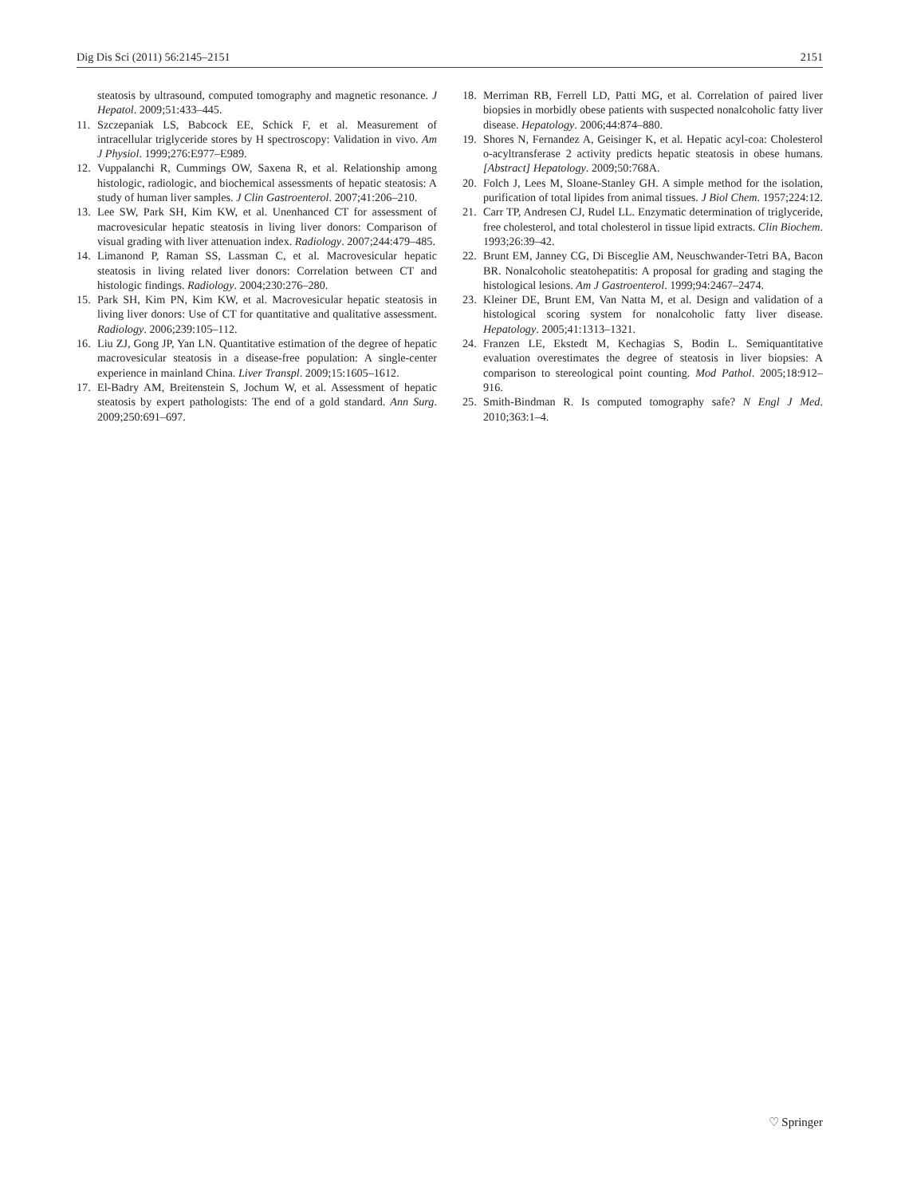Dig Dis Sci (2011) 56:2145–2151 2151
steatosis by ultrasound, computed tomography and magnetic resonance. J Hepatol. 2009;51:433–445.
11. Szczepaniak LS, Babcock EE, Schick F, et al. Measurement of intracellular triglyceride stores by H spectroscopy: Validation in vivo. Am J Physiol. 1999;276:E977–E989.
12. Vuppalanchi R, Cummings OW, Saxena R, et al. Relationship among histologic, radiologic, and biochemical assessments of hepatic steatosis: A study of human liver samples. J Clin Gastroenterol. 2007;41:206–210.
13. Lee SW, Park SH, Kim KW, et al. Unenhanced CT for assessment of macrovesicular hepatic steatosis in living liver donors: Comparison of visual grading with liver attenuation index. Radiology. 2007;244:479–485.
14. Limanond P, Raman SS, Lassman C, et al. Macrovesicular hepatic steatosis in living related liver donors: Correlation between CT and histologic findings. Radiology. 2004;230:276–280.
15. Park SH, Kim PN, Kim KW, et al. Macrovesicular hepatic steatosis in living liver donors: Use of CT for quantitative and qualitative assessment. Radiology. 2006;239:105–112.
16. Liu ZJ, Gong JP, Yan LN. Quantitative estimation of the degree of hepatic macrovesicular steatosis in a disease-free population: A single-center experience in mainland China. Liver Transpl. 2009;15:1605–1612.
17. El-Badry AM, Breitenstein S, Jochum W, et al. Assessment of hepatic steatosis by expert pathologists: The end of a gold standard. Ann Surg. 2009;250:691–697.
18. Merriman RB, Ferrell LD, Patti MG, et al. Correlation of paired liver biopsies in morbidly obese patients with suspected nonalcoholic fatty liver disease. Hepatology. 2006;44:874–880.
19. Shores N, Fernandez A, Geisinger K, et al. Hepatic acyl-coa: Cholesterol o-acyltransferase 2 activity predicts hepatic steatosis in obese humans. [Abstract] Hepatology. 2009;50:768A.
20. Folch J, Lees M, Sloane-Stanley GH. A simple method for the isolation, purification of total lipides from animal tissues. J Biol Chem. 1957;224:12.
21. Carr TP, Andresen CJ, Rudel LL. Enzymatic determination of triglyceride, free cholesterol, and total cholesterol in tissue lipid extracts. Clin Biochem. 1993;26:39–42.
22. Brunt EM, Janney CG, Di Bisceglie AM, Neuschwander-Tetri BA, Bacon BR. Nonalcoholic steatohepatitis: A proposal for grading and staging the histological lesions. Am J Gastroenterol. 1999;94:2467–2474.
23. Kleiner DE, Brunt EM, Van Natta M, et al. Design and validation of a histological scoring system for nonalcoholic fatty liver disease. Hepatology. 2005;41:1313–1321.
24. Franzen LE, Ekstedt M, Kechagias S, Bodin L. Semiquantitative evaluation overestimates the degree of steatosis in liver biopsies: A comparison to stereological point counting. Mod Pathol. 2005;18:912–916.
25. Smith-Bindman R. Is computed tomography safe? N Engl J Med. 2010;363:1–4.
♡ Springer